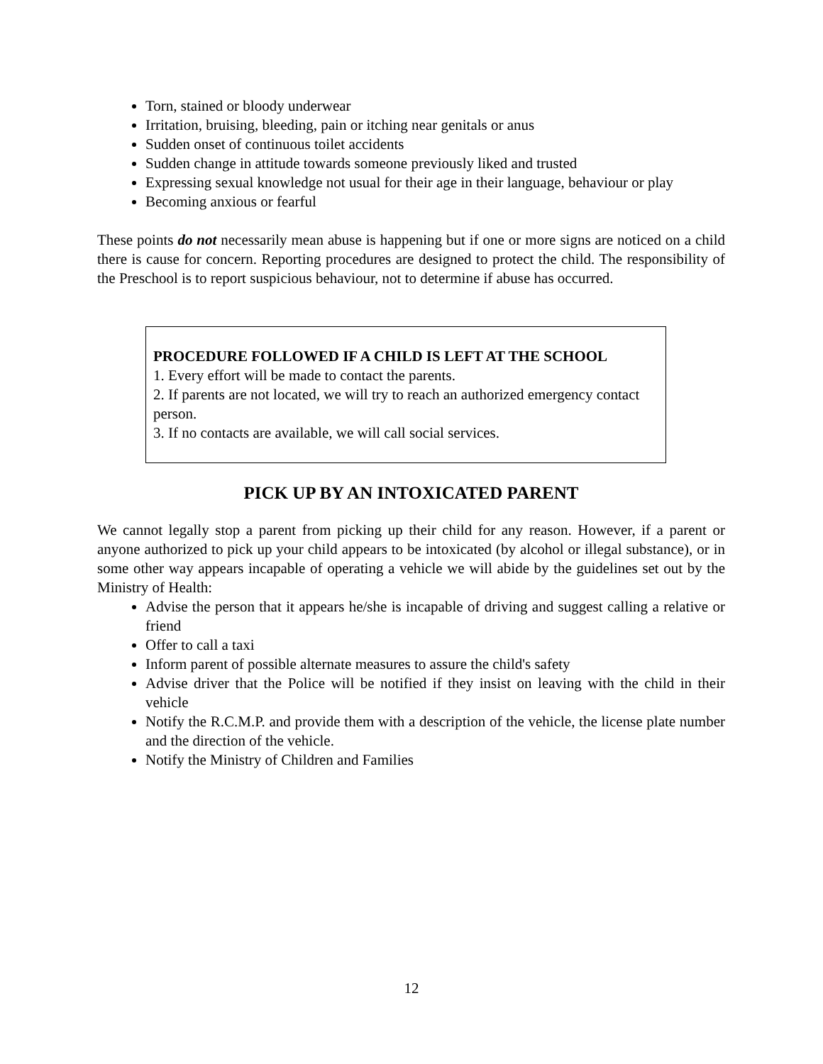Torn, stained or bloody underwear
Irritation, bruising, bleeding, pain or itching near genitals or anus
Sudden onset of continuous toilet accidents
Sudden change in attitude towards someone previously liked and trusted
Expressing sexual knowledge not usual for their age in their language, behaviour or play
Becoming anxious or fearful
These points do not necessarily mean abuse is happening but if one or more signs are noticed on a child there is cause for concern. Reporting procedures are designed to protect the child. The responsibility of the Preschool is to report suspicious behaviour, not to determine if abuse has occurred.
PROCEDURE FOLLOWED IF A CHILD IS LEFT AT THE SCHOOL
1. Every effort will be made to contact the parents.
2. If parents are not located, we will try to reach an authorized emergency contact person.
3. If no contacts are available, we will call social services.
PICK UP BY AN INTOXICATED PARENT
We cannot legally stop a parent from picking up their child for any reason. However, if a parent or anyone authorized to pick up your child appears to be intoxicated (by alcohol or illegal substance), or in some other way appears incapable of operating a vehicle we will abide by the guidelines set out by the Ministry of Health:
Advise the person that it appears he/she is incapable of driving and suggest calling a relative or friend
Offer to call a taxi
Inform parent of possible alternate measures to assure the child's safety
Advise driver that the Police will be notified if they insist on leaving with the child in their vehicle
Notify the R.C.M.P. and provide them with a description of the vehicle, the license plate number and the direction of the vehicle.
Notify the Ministry of Children and Families
12